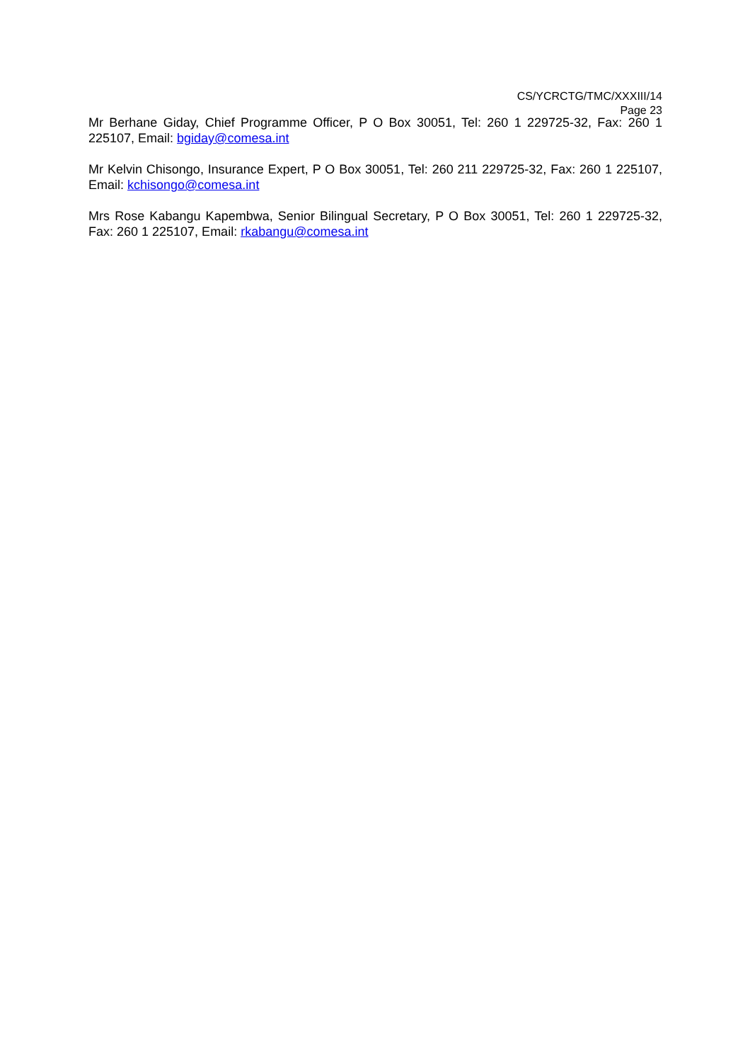CS/YCRCTG/TMC/XXXIII/14
Page 23
Mr Berhane Giday, Chief Programme Officer, P O Box 30051, Tel: 260 1 229725-32, Fax: 260 1 225107, Email: bgiday@comesa.int
Mr Kelvin Chisongo, Insurance Expert, P O Box 30051, Tel: 260 211 229725-32, Fax: 260 1 225107, Email: kchisongo@comesa.int
Mrs Rose Kabangu Kapembwa, Senior Bilingual Secretary, P O Box 30051, Tel: 260 1 229725-32, Fax: 260 1 225107, Email: rkabangu@comesa.int